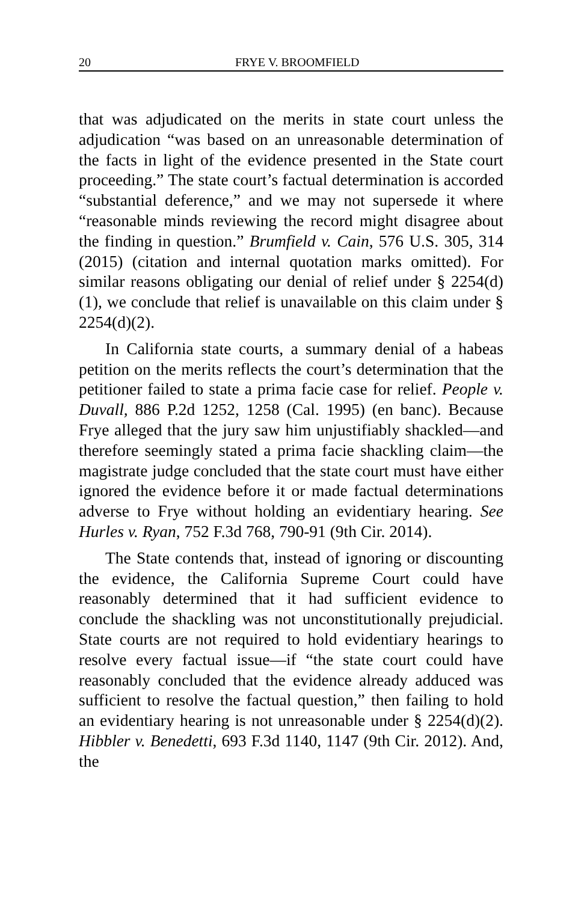20 FRYE V. BROOMFIELD
that was adjudicated on the merits in state court unless the adjudication “was based on an unreasonable determination of the facts in light of the evidence presented in the State court proceeding.” The state court’s factual determination is accorded “substantial deference,” and we may not supersede it where “reasonable minds reviewing the record might disagree about the finding in question.” Brumfield v. Cain, 576 U.S. 305, 314 (2015) (citation and internal quotation marks omitted). For similar reasons obligating our denial of relief under § 2254(d)(1), we conclude that relief is unavailable on this claim under § 2254(d)(2).
In California state courts, a summary denial of a habeas petition on the merits reflects the court’s determination that the petitioner failed to state a prima facie case for relief. People v. Duvall, 886 P.2d 1252, 1258 (Cal. 1995) (en banc). Because Frye alleged that the jury saw him unjustifiably shackled—and therefore seemingly stated a prima facie shackling claim—the magistrate judge concluded that the state court must have either ignored the evidence before it or made factual determinations adverse to Frye without holding an evidentiary hearing. See Hurles v. Ryan, 752 F.3d 768, 790-91 (9th Cir. 2014).
The State contends that, instead of ignoring or discounting the evidence, the California Supreme Court could have reasonably determined that it had sufficient evidence to conclude the shackling was not unconstitutionally prejudicial. State courts are not required to hold evidentiary hearings to resolve every factual issue—if “the state court could have reasonably concluded that the evidence already adduced was sufficient to resolve the factual question,” then failing to hold an evidentiary hearing is not unreasonable under § 2254(d)(2). Hibbler v. Benedetti, 693 F.3d 1140, 1147 (9th Cir. 2012). And, the